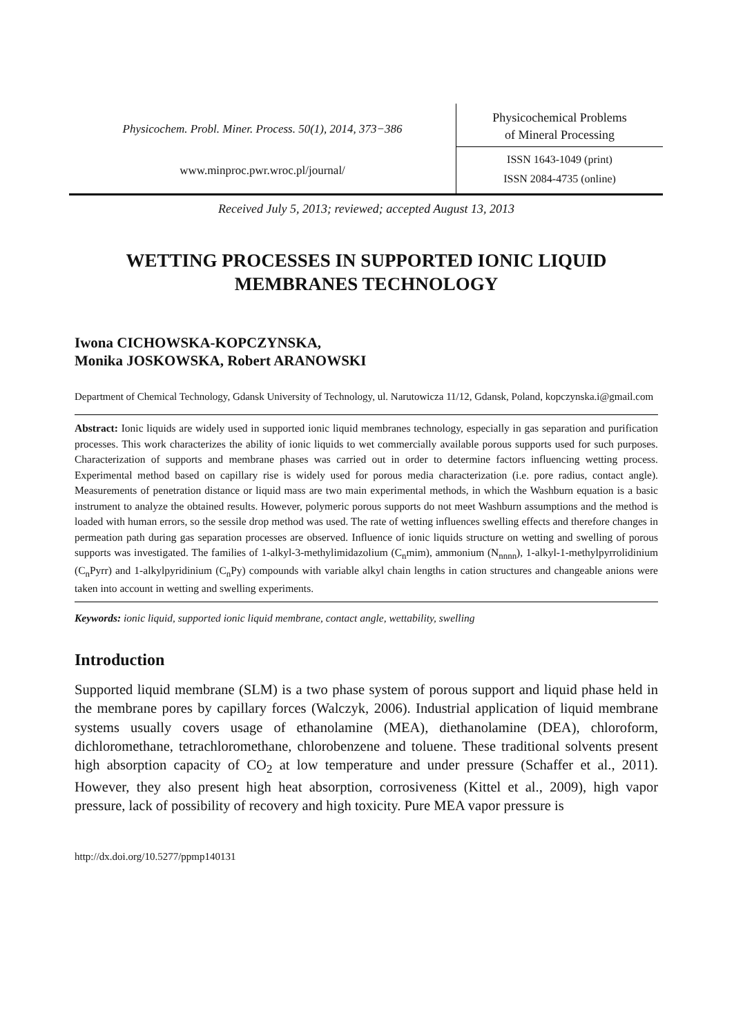Physicochem. Probl. Miner. Process. 50(1), 2014, 373−386
www.minproc.pwr.wroc.pl/journal/
Physicochemical Problems
of Mineral Processing
ISSN 1643-1049 (print)
ISSN 2084-4735 (online)
Received July 5, 2013; reviewed; accepted August 13, 2013
WETTING PROCESSES IN SUPPORTED IONIC LIQUID MEMBRANES TECHNOLOGY
Iwona CICHOWSKA-KOPCZYNSKA,
Monika JOSKOWSKA, Robert ARANOWSKI
Department of Chemical Technology, Gdansk University of Technology, ul. Narutowicza 11/12, Gdansk, Poland, kopczynska.i@gmail.com
Abstract: Ionic liquids are widely used in supported ionic liquid membranes technology, especially in gas separation and purification processes. This work characterizes the ability of ionic liquids to wet commercially available porous supports used for such purposes. Characterization of supports and membrane phases was carried out in order to determine factors influencing wetting process. Experimental method based on capillary rise is widely used for porous media characterization (i.e. pore radius, contact angle). Measurements of penetration distance or liquid mass are two main experimental methods, in which the Washburn equation is a basic instrument to analyze the obtained results. However, polymeric porous supports do not meet Washburn assumptions and the method is loaded with human errors, so the sessile drop method was used. The rate of wetting influences swelling effects and therefore changes in permeation path during gas separation processes are observed. Influence of ionic liquids structure on wetting and swelling of porous supports was investigated. The families of 1-alkyl-3-methylimidazolium (C<sub>n</sub>mim), ammonium (N<sub>nnnn</sub>), 1-alkyl-1-methylpyrrolidinium (C<sub>n</sub>Pyrr) and 1-alkylpyridinium (C<sub>n</sub>Py) compounds with variable alkyl chain lengths in cation structures and changeable anions were taken into account in wetting and swelling experiments.
Keywords: ionic liquid, supported ionic liquid membrane, contact angle, wettability, swelling
Introduction
Supported liquid membrane (SLM) is a two phase system of porous support and liquid phase held in the membrane pores by capillary forces (Walczyk, 2006). Industrial application of liquid membrane systems usually covers usage of ethanolamine (MEA), diethanolamine (DEA), chloroform, dichloromethane, tetrachloromethane, chlorobenzene and toluene. These traditional solvents present high absorption capacity of CO<sub>2</sub> at low temperature and under pressure (Schaffer et al., 2011). However, they also present high heat absorption, corrosiveness (Kittel et al., 2009), high vapor pressure, lack of possibility of recovery and high toxicity. Pure MEA vapor pressure is
http://dx.doi.org/10.5277/ppmp140131